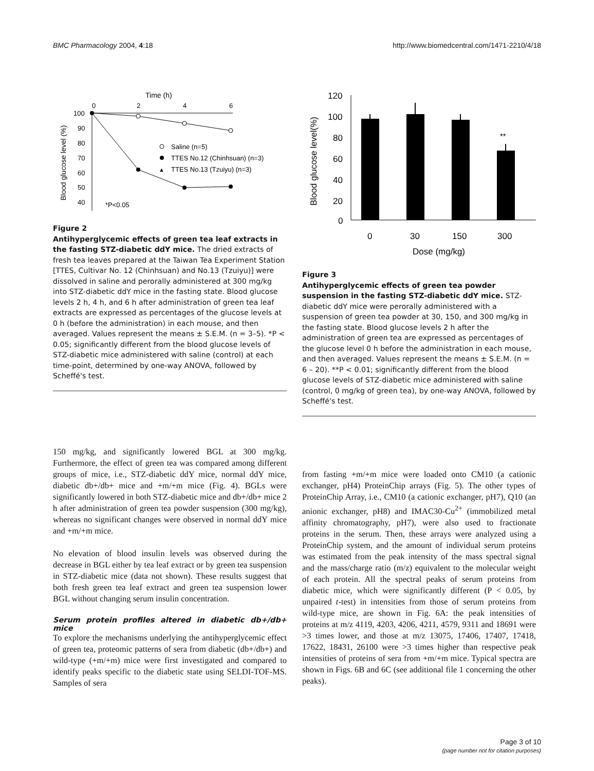BMC Pharmacology 2004, 4:18 http://www.biomedcentral.com/1471-2210/4/18
Time (h)
0
2
4
6
100
90
80
70
60
50
40
Blood glucose level (%)
Saline (n=5)
TTES No.12 (Chinhsuan) (n=3)
▲
TTES No.13 (Tzuiyu) (n=3)
*P<0.05
Figure 2
Antihyperglycemic effects of green tea leaf extracts in the fasting STZ-diabetic ddY mice. The dried extracts of fresh tea leaves prepared at the Taiwan Tea Experiment Station [TTES, Cultivar No. 12 (Chinhsuan) and No.13 (Tzuiyu)] were dissolved in saline and perorally administered at 300 mg/kg into STZ-diabetic ddY mice in the fasting state. Blood glucose levels 2 h, 4 h, and 6 h after administration of green tea leaf extracts are expressed as percentages of the glucose levels at 0 h (before the administration) in each mouse, and then averaged. Values represent the means ± S.E.M. (n = 3–5). *P < 0.05; significantly different from the blood glucose levels of STZ-diabetic mice administered with saline (control) at each time-point, determined by one-way ANOVA, followed by Scheffé's test.
120
100
80
60
40
20
0
Blood glucose level(%)
**
0
30
150
300
Dose (mg/kg)
Figure 3
Antihyperglycemic effects of green tea powder suspension in the fasting STZ-diabetic ddY mice. STZ-diabetic ddY mice were perorally administered with a suspension of green tea powder at 30, 150, and 300 mg/kg in the fasting state. Blood glucose levels 2 h after the administration of green tea are expressed as percentages of the glucose level 0 h before the administration in each mouse, and then averaged. Values represent the means ± S.E.M. (n = 6 – 20). **P < 0.01; significantly different from the blood glucose levels of STZ-diabetic mice administered with saline (control, 0 mg/kg of green tea), by one-way ANOVA, followed by Scheffé's test.
150 mg/kg, and significantly lowered BGL at 300 mg/kg. Furthermore, the effect of green tea was compared among different groups of mice, i.e., STZ-diabetic ddY mice, normal ddY mice, diabetic db+/db+ mice and +m/+m mice (Fig. 4). BGLs were significantly lowered in both STZ-diabetic mice and db+/db+ mice 2 h after administration of green tea powder suspension (300 mg/kg), whereas no significant changes were observed in normal ddY mice and +m/+m mice.
No elevation of blood insulin levels was observed during the decrease in BGL either by tea leaf extract or by green tea suspension in STZ-diabetic mice (data not shown). These results suggest that both fresh green tea leaf extract and green tea suspension lower BGL without changing serum insulin concentration.
Serum protein profiles altered in diabetic db+/db+ mice
To explore the mechanisms underlying the antihyperglycemic effect of green tea, proteomic patterns of sera from diabetic (db+/db+) and wild-type (+m/+m) mice were first investigated and compared to identify peaks specific to the diabetic state using SELDI-TOF-MS. Samples of sera
from fasting +m/+m mice were loaded onto CM10 (a cationic exchanger, pH4) ProteinChip arrays (Fig. 5). The other types of ProteinChip Array, i.e., CM10 (a cationic exchanger, pH7), Q10 (an anionic exchanger, pH8) and IMAC30-Cu<sup>2+</sup> (immobilized metal affinity chromatography, pH7), were also used to fractionate proteins in the serum. Then, these arrays were analyzed using a ProteinChip system, and the amount of individual serum proteins was estimated from the peak intensity of the mass spectral signal and the mass/charge ratio (m/z) equivalent to the molecular weight of each protein. All the spectral peaks of serum proteins from diabetic mice, which were significantly different (P < 0.05, by unpaired t-test) in intensities from those of serum proteins from wild-type mice, are shown in Fig. 6A: the peak intensities of proteins at m/z 4119, 4203, 4206, 4211, 4579, 9311 and 18691 were >3 times lower, and those at m/z 13075, 17406, 17407, 17418, 17622, 18431, 26100 were >3 times higher than respective peak intensities of proteins of sera from +m/+m mice. Typical spectra are shown in Figs. 6B and 6C (see additional file 1 concerning the other peaks).
Page 3 of 10
(page number not for citation purposes)